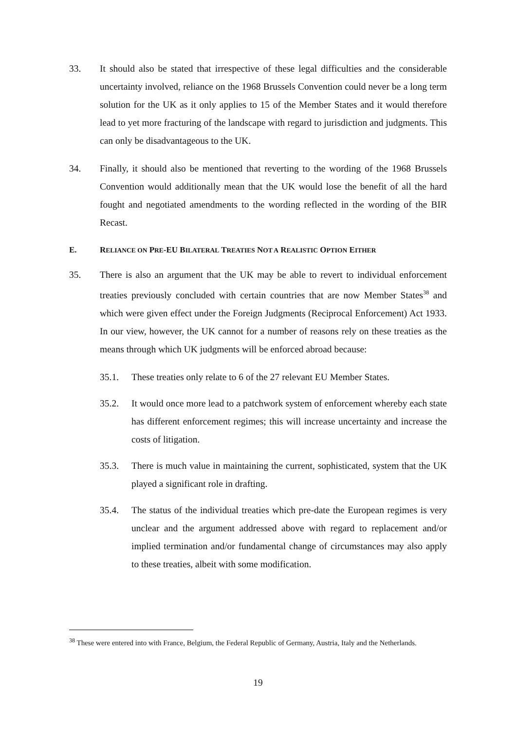33. It should also be stated that irrespective of these legal difficulties and the considerable uncertainty involved, reliance on the 1968 Brussels Convention could never be a long term solution for the UK as it only applies to 15 of the Member States and it would therefore lead to yet more fracturing of the landscape with regard to jurisdiction and judgments. This can only be disadvantageous to the UK.
34. Finally, it should also be mentioned that reverting to the wording of the 1968 Brussels Convention would additionally mean that the UK would lose the benefit of all the hard fought and negotiated amendments to the wording reflected in the wording of the BIR Recast.
E. RELIANCE ON PRE-EU BILATERAL TREATIES NOT A REALISTIC OPTION EITHER
35. There is also an argument that the UK may be able to revert to individual enforcement treaties previously concluded with certain countries that are now Member States<sup>38</sup> and which were given effect under the Foreign Judgments (Reciprocal Enforcement) Act 1933. In our view, however, the UK cannot for a number of reasons rely on these treaties as the means through which UK judgments will be enforced abroad because:
35.1. These treaties only relate to 6 of the 27 relevant EU Member States.
35.2. It would once more lead to a patchwork system of enforcement whereby each state has different enforcement regimes; this will increase uncertainty and increase the costs of litigation.
35.3. There is much value in maintaining the current, sophisticated, system that the UK played a significant role in drafting.
35.4. The status of the individual treaties which pre-date the European regimes is very unclear and the argument addressed above with regard to replacement and/or implied termination and/or fundamental change of circumstances may also apply to these treaties, albeit with some modification.
<sup>38</sup> These were entered into with France, Belgium, the Federal Republic of Germany, Austria, Italy and the Netherlands.
19